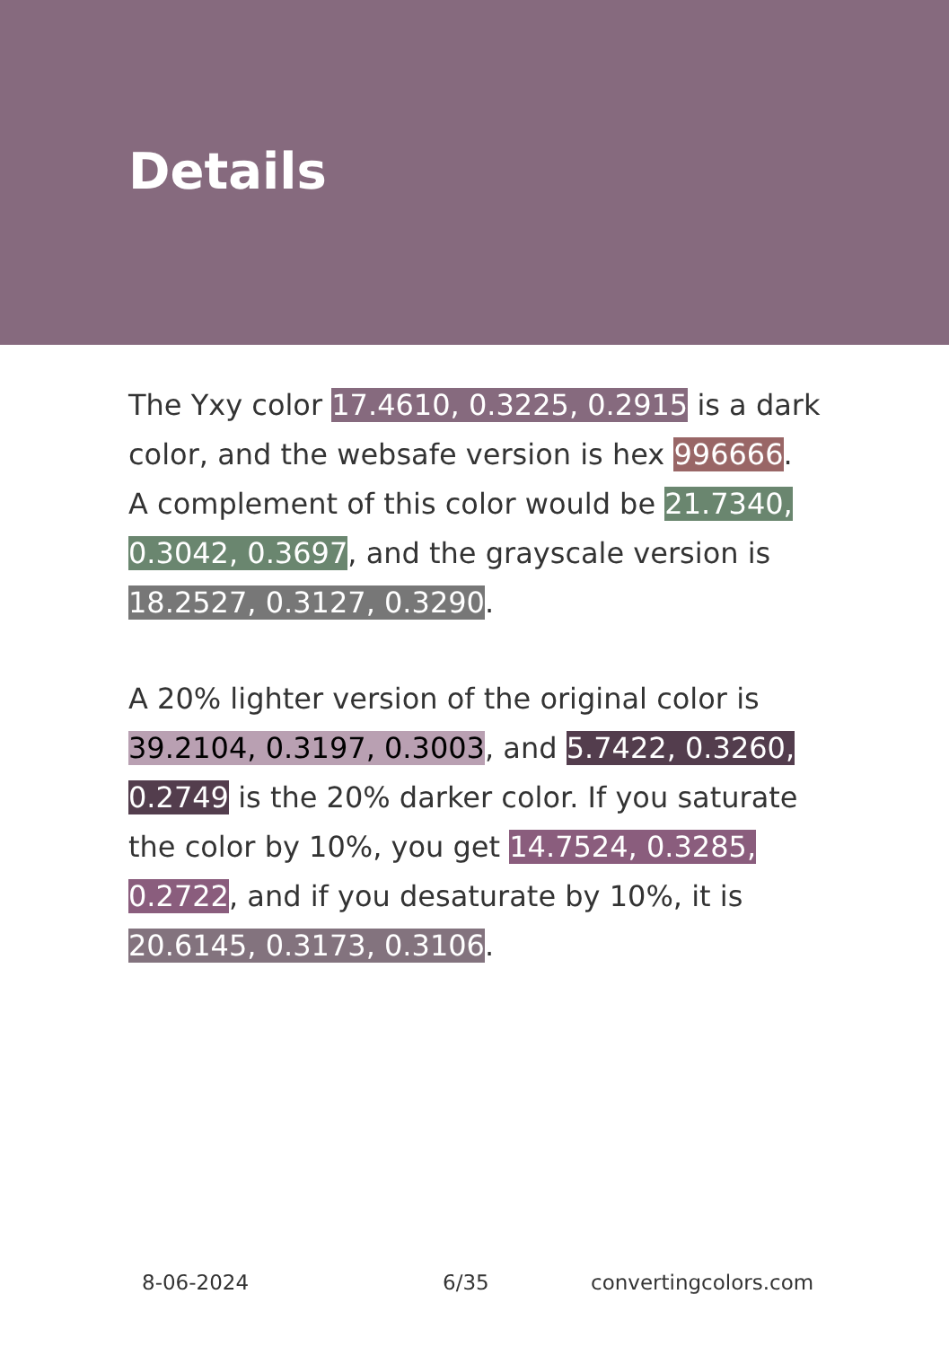Details
The Yxy color 17.4610, 0.3225, 0.2915 is a dark color, and the websafe version is hex 996666. A complement of this color would be 21.7340, 0.3042, 0.3697, and the grayscale version is 18.2527, 0.3127, 0.3290.
A 20% lighter version of the original color is 39.2104, 0.3197, 0.3003, and 5.7422, 0.3260, 0.2749 is the 20% darker color. If you saturate the color by 10%, you get 14.7524, 0.3285, 0.2722, and if you desaturate by 10%, it is 20.6145, 0.3173, 0.3106.
8-06-2024 6/35 convertingcolors.com